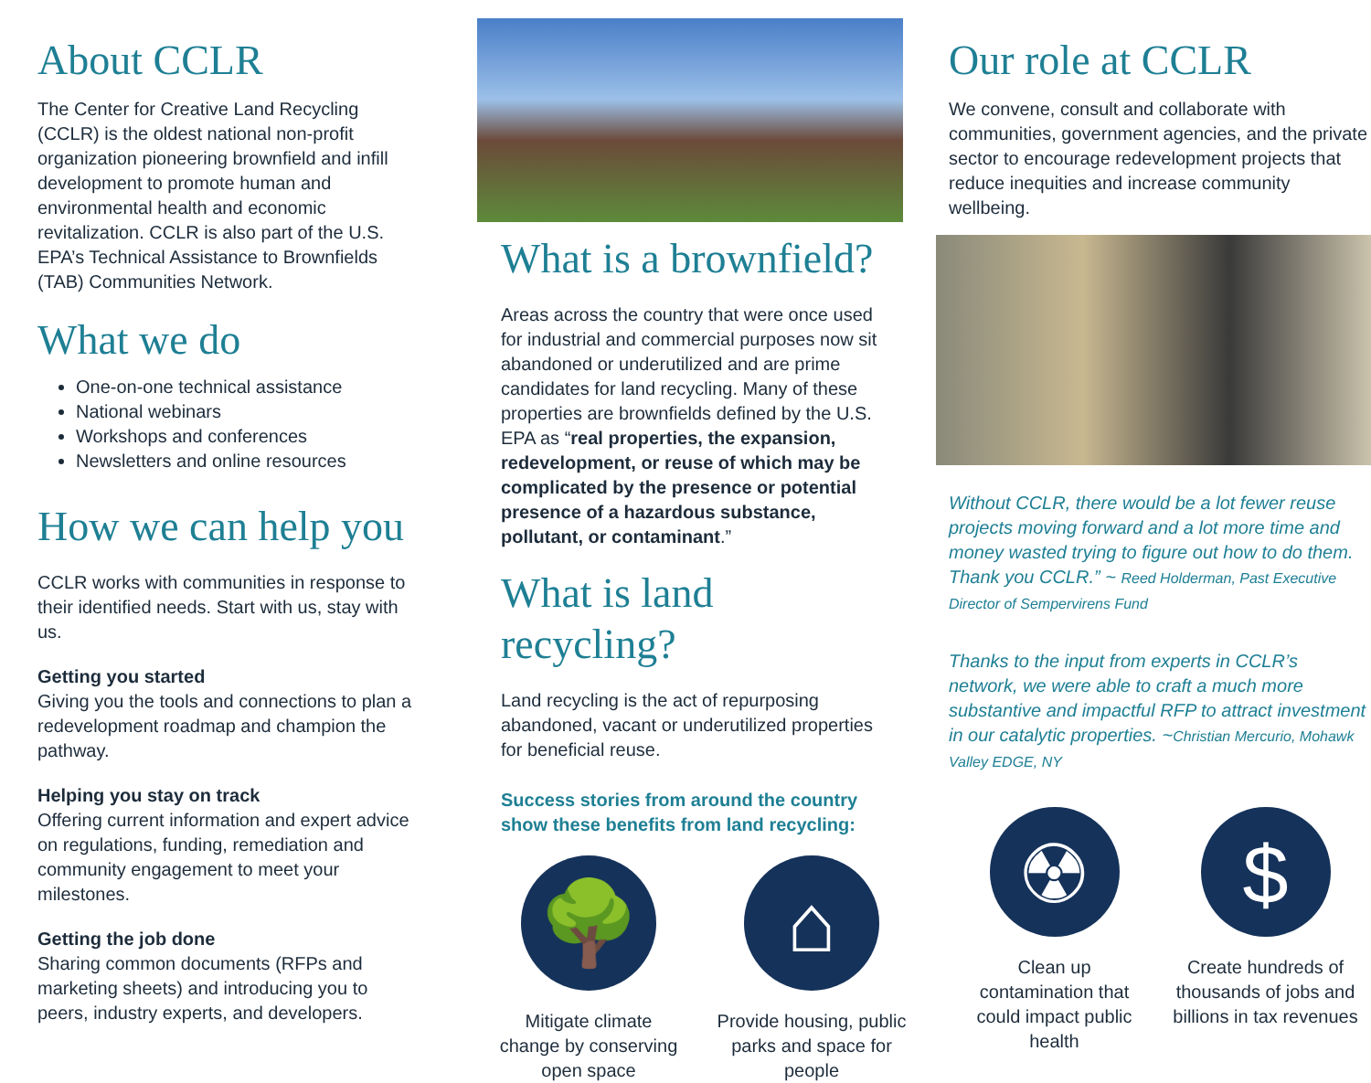About CCLR
The Center for Creative Land Recycling (CCLR) is the oldest national non-profit organization pioneering brownfield and infill development to promote human and environmental health and economic revitalization. CCLR is also part of the U.S. EPA’s Technical Assistance to Brownfields (TAB) Communities Network.
What we do
One-on-one technical assistance
National webinars
Workshops and conferences
Newsletters and online resources
How we can help you
CCLR works with communities in response to their identified needs. Start with us, stay with us.
Getting you started
Giving you the tools and connections to plan a redevelopment roadmap and champion the pathway.
Helping you stay on track
Offering current information and expert advice on regulations, funding, remediation and community engagement to meet your milestones.
Getting the job done
Sharing common documents (RFPs and marketing sheets) and introducing you to peers, industry experts, and developers.
What is a brownfield?
Areas across the country that were once used for industrial and commercial purposes now sit abandoned or underutilized and are prime candidates for land recycling. Many of these properties are brownfields defined by the U.S. EPA as “real properties, the expansion, redevelopment, or reuse of which may be complicated by the presence or potential presence of a hazardous substance, pollutant, or contaminant.”
What is land recycling?
Land recycling is the act of repurposing abandoned, vacant or underutilized properties for beneficial reuse.
Success stories from around the country show these benefits from land recycling:
🌳
Mitigate climate change by conserving open space
⌂
Provide housing, public parks and space for people
Our role at CCLR
We convene, consult and collaborate with communities, government agencies, and the private sector to encourage redevelopment projects that reduce inequities and increase community wellbeing.
Without CCLR, there would be a lot fewer reuse projects moving forward and a lot more time and money wasted trying to figure out how to do them. Thank you CCLR.” ~ Reed Holderman, Past Executive Director of Sempervirens Fund
Thanks to the input from experts in CCLR’s network, we were able to craft a much more substantive and impactful RFP to attract investment in our catalytic properties. ~Christian Mercurio, Mohawk Valley EDGE, NY
☢
Clean up contamination that could impact public health
$
Create hundreds of thousands of jobs and billions in tax revenues